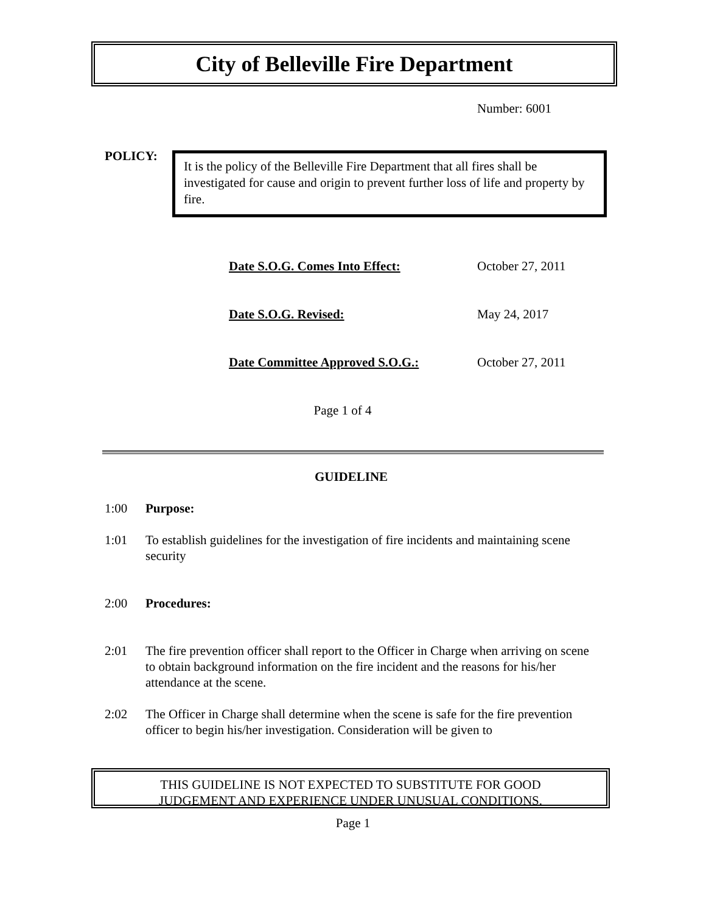City of Belleville Fire Department
Number: 6001
POLICY:
It is the policy of the Belleville Fire Department that all fires shall be investigated for cause and origin to prevent further loss of life and property by fire.
Date S.O.G. Comes Into Effect: October 27, 2011
Date S.O.G. Revised: May 24, 2017
Date Committee Approved S.O.G.: October 27, 2011
Page 1 of 4
GUIDELINE
1:00 Purpose:
1:01 To establish guidelines for the investigation of fire incidents and maintaining scene security
2:00 Procedures:
2:01 The fire prevention officer shall report to the Officer in Charge when arriving on scene to obtain background information on the fire incident and the reasons for his/her attendance at the scene.
2:02 The Officer in Charge shall determine when the scene is safe for the fire prevention officer to begin his/her investigation. Consideration will be given to
THIS GUIDELINE IS NOT EXPECTED TO SUBSTITUTE FOR GOOD
JUDGEMENT AND EXPERIENCE UNDER UNUSUAL CONDITIONS.
Page 1